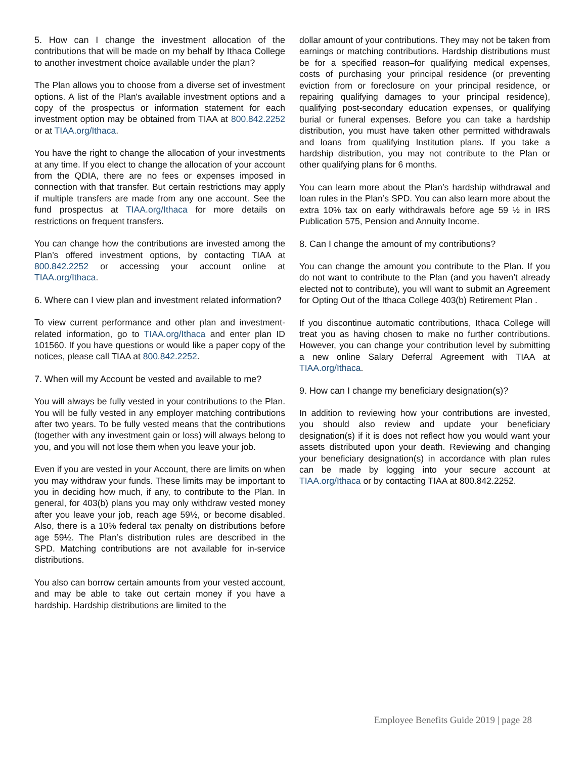5. How can I change the investment allocation of the contributions that will be made on my behalf by Ithaca College to another investment choice available under the plan?
The Plan allows you to choose from a diverse set of investment options. A list of the Plan's available investment options and a copy of the prospectus or information statement for each investment option may be obtained from TIAA at 800.842.2252 or at TIAA.org/Ithaca.
You have the right to change the allocation of your investments at any time. If you elect to change the allocation of your account from the QDIA, there are no fees or expenses imposed in connection with that transfer. But certain restrictions may apply if multiple transfers are made from any one account. See the fund prospectus at TIAA.org/Ithaca for more details on restrictions on frequent transfers.
You can change how the contributions are invested among the Plan’s offered investment options, by contacting TIAA at 800.842.2252 or accessing your account online at TIAA.org/Ithaca.
6. Where can I view plan and investment related information?
To view current performance and other plan and investment-related information, go to TIAA.org/Ithaca and enter plan ID 101560. If you have questions or would like a paper copy of the notices, please call TIAA at 800.842.2252.
7. When will my Account be vested and available to me?
You will always be fully vested in your contributions to the Plan. You will be fully vested in any employer matching contributions after two years. To be fully vested means that the contributions (together with any investment gain or loss) will always belong to you, and you will not lose them when you leave your job.
Even if you are vested in your Account, there are limits on when you may withdraw your funds. These limits may be important to you in deciding how much, if any, to contribute to the Plan. In general, for 403(b) plans you may only withdraw vested money after you leave your job, reach age 59½, or become disabled. Also, there is a 10% federal tax penalty on distributions before age 59½. The Plan’s distribution rules are described in the SPD. Matching contributions are not available for in-service distributions.
You also can borrow certain amounts from your vested account, and may be able to take out certain money if you have a hardship. Hardship distributions are limited to the
dollar amount of your contributions. They may not be taken from earnings or matching contributions. Hardship distributions must be for a specified reason–for qualifying medical expenses, costs of purchasing your principal residence (or preventing eviction from or foreclosure on your principal residence, or repairing qualifying damages to your principal residence), qualifying post-secondary education expenses, or qualifying burial or funeral expenses. Before you can take a hardship distribution, you must have taken other permitted withdrawals and loans from qualifying Institution plans. If you take a hardship distribution, you may not contribute to the Plan or other qualifying plans for 6 months.
You can learn more about the Plan’s hardship withdrawal and loan rules in the Plan’s SPD. You can also learn more about the extra 10% tax on early withdrawals before age 59 ½ in IRS Publication 575, Pension and Annuity Income.
8. Can I change the amount of my contributions?
You can change the amount you contribute to the Plan. If you do not want to contribute to the Plan (and you haven’t already elected not to contribute), you will want to submit an Agreement for Opting Out of the Ithaca College 403(b) Retirement Plan .
If you discontinue automatic contributions, Ithaca College will treat you as having chosen to make no further contributions. However, you can change your contribution level by submitting a new online Salary Deferral Agreement with TIAA at TIAA.org/Ithaca.
9. How can I change my beneficiary designation(s)?
In addition to reviewing how your contributions are invested, you should also review and update your beneficiary designation(s) if it is does not reflect how you would want your assets distributed upon your death. Reviewing and changing your beneficiary designation(s) in accordance with plan rules can be made by logging into your secure account at TIAA.org/Ithaca or by contacting TIAA at 800.842.2252.
Employee Benefits Guide 2019 | page 28